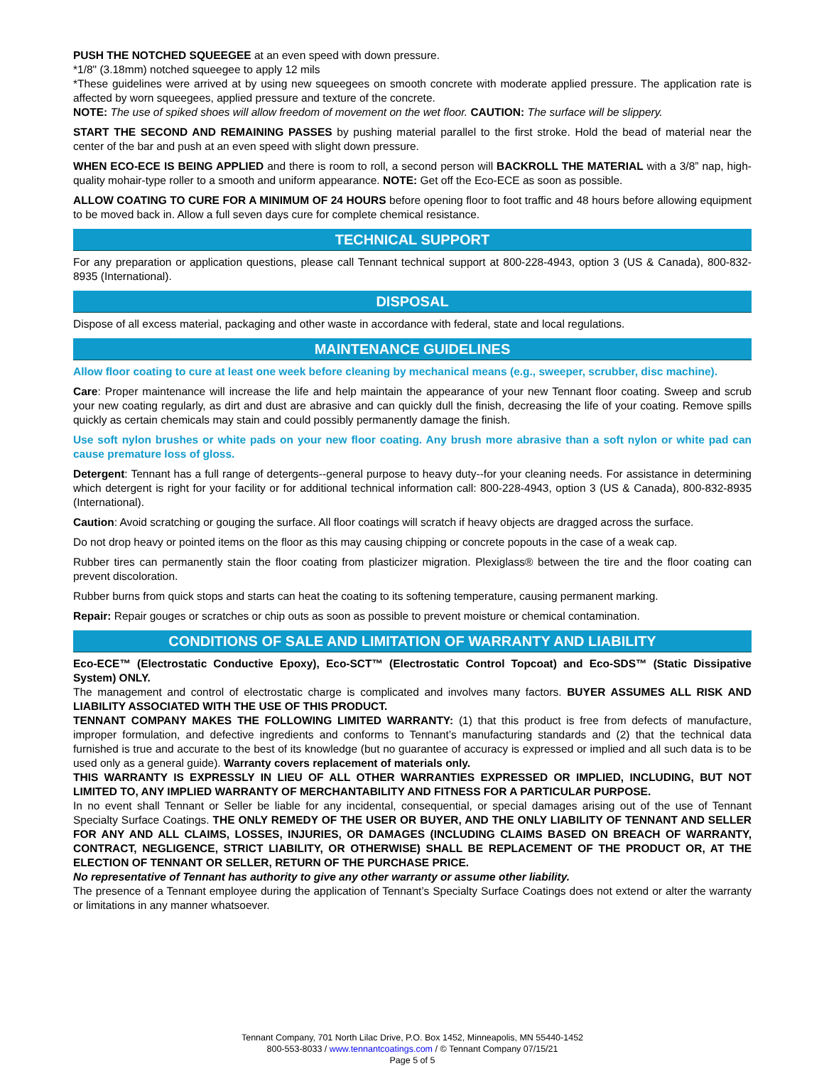PUSH THE NOTCHED SQUEEGEE at an even speed with down pressure.
*1/8" (3.18mm) notched squeegee to apply 12 mils
*These guidelines were arrived at by using new squeegees on smooth concrete with moderate applied pressure. The application rate is affected by worn squeegees, applied pressure and texture of the concrete.
NOTE: The use of spiked shoes will allow freedom of movement on the wet floor. CAUTION: The surface will be slippery.
START THE SECOND AND REMAINING PASSES by pushing material parallel to the first stroke. Hold the bead of material near the center of the bar and push at an even speed with slight down pressure.
WHEN ECO-ECE IS BEING APPLIED and there is room to roll, a second person will BACKROLL THE MATERIAL with a 3/8” nap, high-quality mohair-type roller to a smooth and uniform appearance. NOTE: Get off the Eco-ECE as soon as possible.
ALLOW COATING TO CURE FOR A MINIMUM OF 24 HOURS before opening floor to foot traffic and 48 hours before allowing equipment to be moved back in. Allow a full seven days cure for complete chemical resistance.
TECHNICAL SUPPORT
For any preparation or application questions, please call Tennant technical support at 800-228-4943, option 3 (US & Canada), 800-832-8935 (International).
DISPOSAL
Dispose of all excess material, packaging and other waste in accordance with federal, state and local regulations.
MAINTENANCE GUIDELINES
Allow floor coating to cure at least one week before cleaning by mechanical means (e.g., sweeper, scrubber, disc machine).
Care: Proper maintenance will increase the life and help maintain the appearance of your new Tennant floor coating. Sweep and scrub your new coating regularly, as dirt and dust are abrasive and can quickly dull the finish, decreasing the life of your coating. Remove spills quickly as certain chemicals may stain and could possibly permanently damage the finish.
Use soft nylon brushes or white pads on your new floor coating. Any brush more abrasive than a soft nylon or white pad can cause premature loss of gloss.
Detergent: Tennant has a full range of detergents--general purpose to heavy duty--for your cleaning needs. For assistance in determining which detergent is right for your facility or for additional technical information call: 800-228-4943, option 3 (US & Canada), 800-832-8935 (International).
Caution: Avoid scratching or gouging the surface. All floor coatings will scratch if heavy objects are dragged across the surface.
Do not drop heavy or pointed items on the floor as this may causing chipping or concrete popouts in the case of a weak cap.
Rubber tires can permanently stain the floor coating from plasticizer migration. Plexiglass® between the tire and the floor coating can prevent discoloration.
Rubber burns from quick stops and starts can heat the coating to its softening temperature, causing permanent marking.
Repair: Repair gouges or scratches or chip outs as soon as possible to prevent moisture or chemical contamination.
CONDITIONS OF SALE AND LIMITATION OF WARRANTY AND LIABILITY
Eco-ECE™ (Electrostatic Conductive Epoxy), Eco-SCT™ (Electrostatic Control Topcoat) and Eco-SDS™ (Static Dissipative System) ONLY.
The management and control of electrostatic charge is complicated and involves many factors. BUYER ASSUMES ALL RISK AND LIABILITY ASSOCIATED WITH THE USE OF THIS PRODUCT.
TENNANT COMPANY MAKES THE FOLLOWING LIMITED WARRANTY: (1) that this product is free from defects of manufacture, improper formulation, and defective ingredients and conforms to Tennant’s manufacturing standards and (2) that the technical data furnished is true and accurate to the best of its knowledge (but no guarantee of accuracy is expressed or implied and all such data is to be used only as a general guide). Warranty covers replacement of materials only.
THIS WARRANTY IS EXPRESSLY IN LIEU OF ALL OTHER WARRANTIES EXPRESSED OR IMPLIED, INCLUDING, BUT NOT LIMITED TO, ANY IMPLIED WARRANTY OF MERCHANTABILITY AND FITNESS FOR A PARTICULAR PURPOSE.
In no event shall Tennant or Seller be liable for any incidental, consequential, or special damages arising out of the use of Tennant Specialty Surface Coatings. THE ONLY REMEDY OF THE USER OR BUYER, AND THE ONLY LIABILITY OF TENNANT AND SELLER FOR ANY AND ALL CLAIMS, LOSSES, INJURIES, OR DAMAGES (INCLUDING CLAIMS BASED ON BREACH OF WARRANTY, CONTRACT, NEGLIGENCE, STRICT LIABILITY, OR OTHERWISE) SHALL BE REPLACEMENT OF THE PRODUCT OR, AT THE ELECTION OF TENNANT OR SELLER, RETURN OF THE PURCHASE PRICE.
No representative of Tennant has authority to give any other warranty or assume other liability.
The presence of a Tennant employee during the application of Tennant’s Specialty Surface Coatings does not extend or alter the warranty or limitations in any manner whatsoever.
Tennant Company, 701 North Lilac Drive, P.O. Box 1452, Minneapolis, MN 55440-1452
800-553-8033 / www.tennantcoatings.com / © Tennant Company 07/15/21
Page 5 of 5